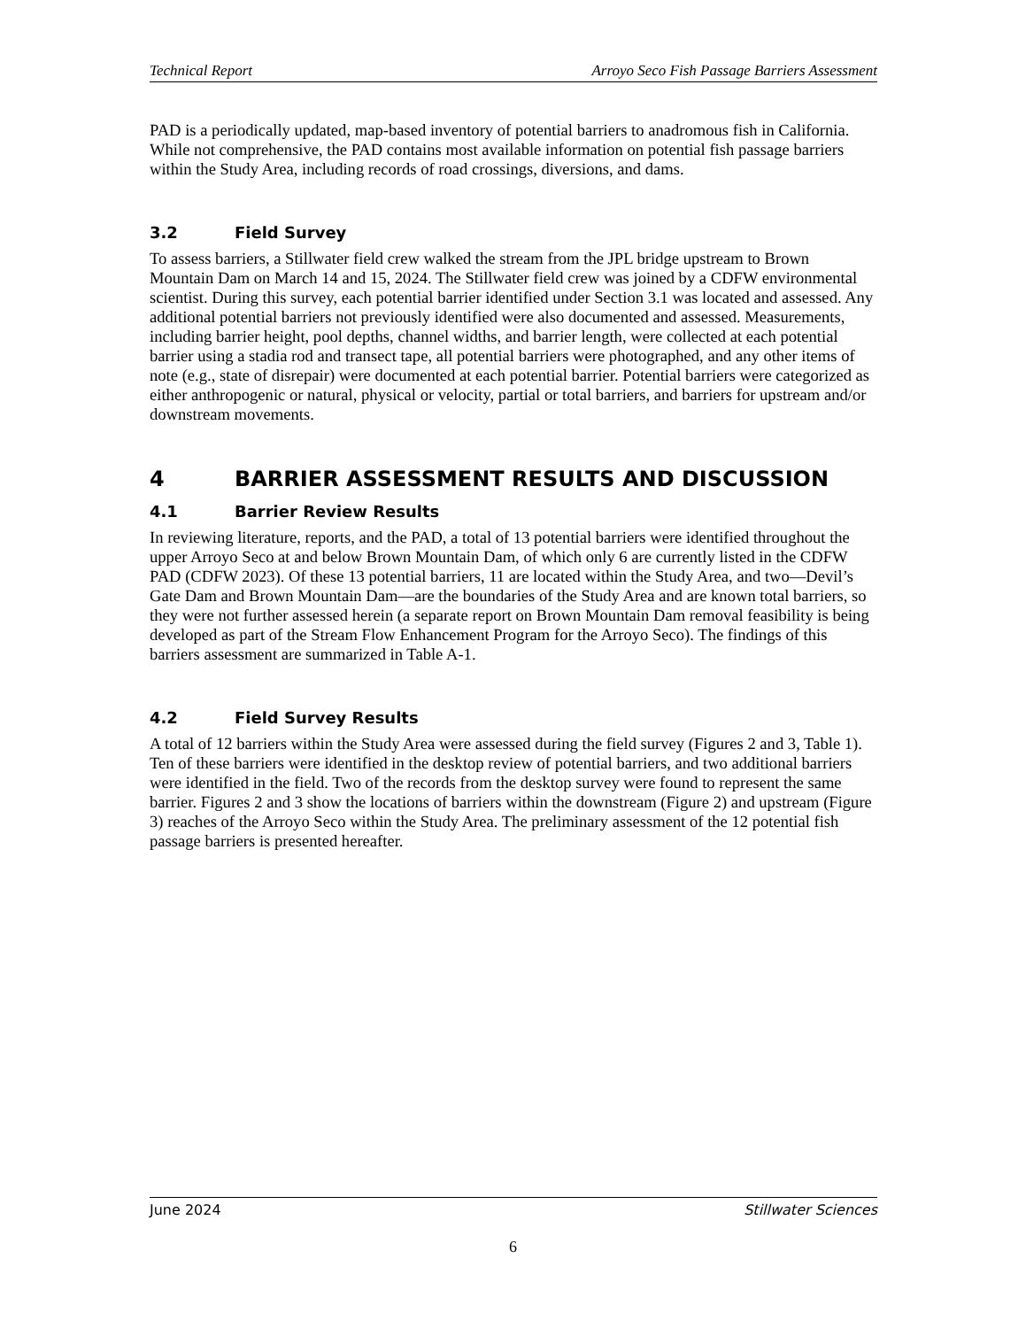Technical Report Arroyo Seco Fish Passage Barriers Assessment
PAD is a periodically updated, map-based inventory of potential barriers to anadromous fish in California. While not comprehensive, the PAD contains most available information on potential fish passage barriers within the Study Area, including records of road crossings, diversions, and dams.
3.2 Field Survey
To assess barriers, a Stillwater field crew walked the stream from the JPL bridge upstream to Brown Mountain Dam on March 14 and 15, 2024. The Stillwater field crew was joined by a CDFW environmental scientist. During this survey, each potential barrier identified under Section 3.1 was located and assessed. Any additional potential barriers not previously identified were also documented and assessed. Measurements, including barrier height, pool depths, channel widths, and barrier length, were collected at each potential barrier using a stadia rod and transect tape, all potential barriers were photographed, and any other items of note (e.g., state of disrepair) were documented at each potential barrier. Potential barriers were categorized as either anthropogenic or natural, physical or velocity, partial or total barriers, and barriers for upstream and/or downstream movements.
4 BARRIER ASSESSMENT RESULTS AND DISCUSSION
4.1 Barrier Review Results
In reviewing literature, reports, and the PAD, a total of 13 potential barriers were identified throughout the upper Arroyo Seco at and below Brown Mountain Dam, of which only 6 are currently listed in the CDFW PAD (CDFW 2023). Of these 13 potential barriers, 11 are located within the Study Area, and two—Devil’s Gate Dam and Brown Mountain Dam—are the boundaries of the Study Area and are known total barriers, so they were not further assessed herein (a separate report on Brown Mountain Dam removal feasibility is being developed as part of the Stream Flow Enhancement Program for the Arroyo Seco). The findings of this barriers assessment are summarized in Table A-1.
4.2 Field Survey Results
A total of 12 barriers within the Study Area were assessed during the field survey (Figures 2 and 3, Table 1). Ten of these barriers were identified in the desktop review of potential barriers, and two additional barriers were identified in the field. Two of the records from the desktop survey were found to represent the same barrier. Figures 2 and 3 show the locations of barriers within the downstream (Figure 2) and upstream (Figure 3) reaches of the Arroyo Seco within the Study Area. The preliminary assessment of the 12 potential fish passage barriers is presented hereafter.
June 2024 Stillwater Sciences
6